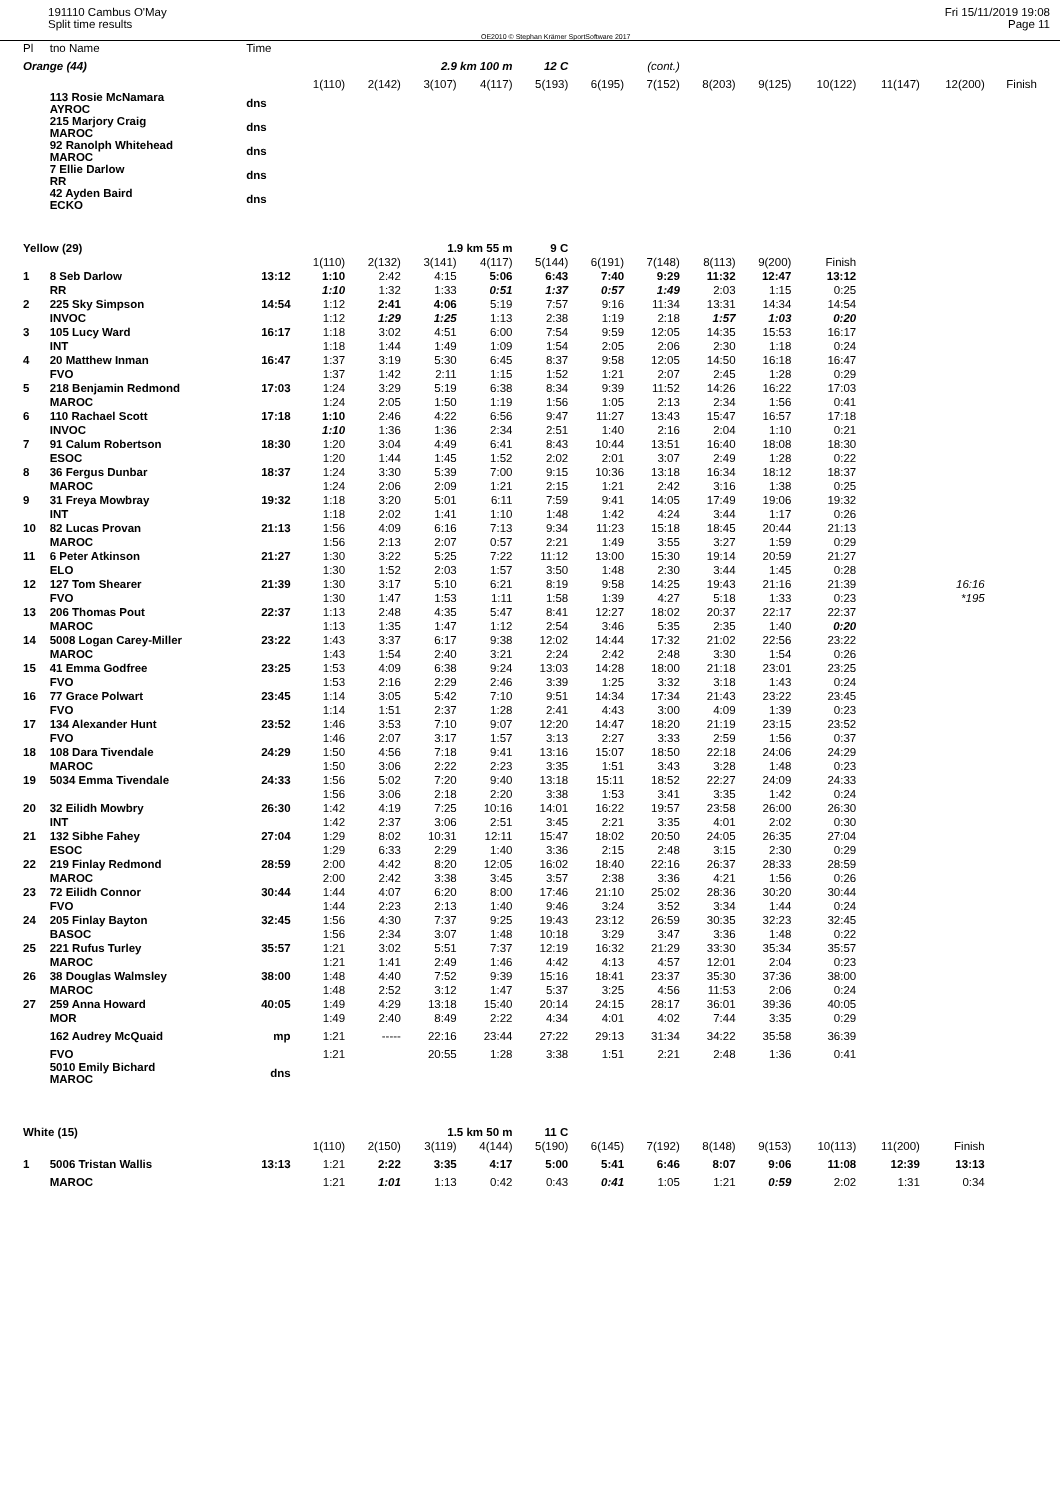191110 Cambus O'May
Split time results
OE2010 © Stephan Krämer SportSoftware 2017
Fri 15/11/2019 19:08
Page 11
| Pl | tno Name | Time | | | | | | | | | | | | | |
| --- | --- | --- | --- | --- | --- | --- | --- | --- | --- | --- | --- | --- | --- | --- | --- |
| Orange (44) | | | | 2.9 km 100 m | | | 12 C | (cont.) | | | | | | | |
| | | | 1(110) | 2(142) | 3(107) | 4(117) | 5(193) | 6(195) | 7(152) | 8(203) | 9(125) | 10(122) | 11(147) | 12(200) | Finish |
| | 113 Rosie McNamara AYROC | dns | | | | | | | | | | | | | |
| | 215 Marjory Craig MAROC | dns | | | | | | | | | | | | | |
| | 92 Ranolph Whitehead MAROC | dns | | | | | | | | | | | | | |
| | 7 Ellie Darlow RR | dns | | | | | | | | | | | | | |
| | 42 Ayden Baird ECKO | dns | | | | | | | | | | | | | |
| Yellow (29) | | | | 1.9 km 55 m | | | 9 C | | | | | | | | |
| | | | 1(110) | 2(132) | 3(141) | 4(117) | 5(144) | 6(191) | 7(148) | 8(113) | 9(200) | Finish | | | |
| 1 | 8 Seb Darlow | 13:12 | 1:10 | 2:42 | 4:15 | 5:06 | 6:43 | 7:40 | 9:29 | 11:32 | 12:47 | 13:12 | | | |
| | RR | | 1:10 | 1:32 | 1:33 | 0:51 | 1:37 | 0:57 | 1:49 | 2:03 | 1:15 | 0:25 | | | |
| 2 | 225 Sky Simpson | 14:54 | 1:12 | 2:41 | 4:06 | 5:19 | 7:57 | 9:16 | 11:34 | 13:31 | 14:34 | 14:54 | | | |
| | INVOC | | 1:12 | 1:29 | 1:25 | 1:13 | 2:38 | 1:19 | 2:18 | 1:57 | 1:03 | 0:20 | | | |
| 3 | 105 Lucy Ward | 16:17 | 1:18 | 3:02 | 4:51 | 6:00 | 7:54 | 9:59 | 12:05 | 14:35 | 15:53 | 16:17 | | | |
| | INT | | 1:18 | 1:44 | 1:49 | 1:09 | 1:54 | 2:05 | 2:06 | 2:30 | 1:18 | 0:24 | | | |
| 4 | 20 Matthew Inman | 16:47 | 1:37 | 3:19 | 5:30 | 6:45 | 8:37 | 9:58 | 12:05 | 14:50 | 16:18 | 16:47 | | | |
| | FVO | | 1:37 | 1:42 | 2:11 | 1:15 | 1:52 | 1:21 | 2:07 | 2:45 | 1:28 | 0:29 | | | |
| 5 | 218 Benjamin Redmond | 17:03 | 1:24 | 3:29 | 5:19 | 6:38 | 8:34 | 9:39 | 11:52 | 14:26 | 16:22 | 17:03 | | | |
| | MAROC | | 1:24 | 2:05 | 1:50 | 1:19 | 1:56 | 1:05 | 2:13 | 2:34 | 1:56 | 0:41 | | | |
| 6 | 110 Rachael Scott | 17:18 | 1:10 | 2:46 | 4:22 | 6:56 | 9:47 | 11:27 | 13:43 | 15:47 | 16:57 | 17:18 | | | |
| | INVOC | | 1:10 | 1:36 | 1:36 | 2:34 | 2:51 | 1:40 | 2:16 | 2:04 | 1:10 | 0:21 | | | |
| 7 | 91 Calum Robertson | 18:30 | 1:20 | 3:04 | 4:49 | 6:41 | 8:43 | 10:44 | 13:51 | 16:40 | 18:08 | 18:30 | | | |
| | ESOC | | 1:20 | 1:44 | 1:45 | 1:52 | 2:02 | 2:01 | 3:07 | 2:49 | 1:28 | 0:22 | | | |
| 8 | 36 Fergus Dunbar | 18:37 | 1:24 | 3:30 | 5:39 | 7:00 | 9:15 | 10:36 | 13:18 | 16:34 | 18:12 | 18:37 | | | |
| | MAROC | | 1:24 | 2:06 | 2:09 | 1:21 | 2:15 | 1:21 | 2:42 | 3:16 | 1:38 | 0:25 | | | |
| 9 | 31 Freya Mowbray | 19:32 | 1:18 | 3:20 | 5:01 | 6:11 | 7:59 | 9:41 | 14:05 | 17:49 | 19:06 | 19:32 | | | |
| | INT | | 1:18 | 2:02 | 1:41 | 1:10 | 1:48 | 1:42 | 4:24 | 3:44 | 1:17 | 0:26 | | | |
| 10 | 82 Lucas Provan | 21:13 | 1:56 | 4:09 | 6:16 | 7:13 | 9:34 | 11:23 | 15:18 | 18:45 | 20:44 | 21:13 | | | |
| | MAROC | | 1:56 | 2:13 | 2:07 | 0:57 | 2:21 | 1:49 | 3:55 | 3:27 | 1:59 | 0:29 | | | |
| 11 | 6 Peter Atkinson | 21:27 | 1:30 | 3:22 | 5:25 | 7:22 | 11:12 | 13:00 | 15:30 | 19:14 | 20:59 | 21:27 | | | |
| | ELO | | 1:30 | 1:52 | 2:03 | 1:57 | 3:50 | 1:48 | 2:30 | 3:44 | 1:45 | 0:28 | | | |
| 12 | 127 Tom Shearer | 21:39 | 1:30 | 3:17 | 5:10 | 6:21 | 8:19 | 9:58 | 14:25 | 19:43 | 21:16 | 21:39 | | 16:16 | |
| | FVO | | 1:30 | 1:47 | 1:53 | 1:11 | 1:58 | 1:39 | 4:27 | 5:18 | 1:33 | 0:23 | | *195 | |
| 13 | 206 Thomas Pout | 22:37 | 1:13 | 2:48 | 4:35 | 5:47 | 8:41 | 12:27 | 18:02 | 20:37 | 22:17 | 22:37 | | | |
| | MAROC | | 1:13 | 1:35 | 1:47 | 1:12 | 2:54 | 3:46 | 5:35 | 2:35 | 1:40 | 0:20 | | | |
| 14 | 5008 Logan Carey-Miller | 23:22 | 1:43 | 3:37 | 6:17 | 9:38 | 12:02 | 14:44 | 17:32 | 21:02 | 22:56 | 23:22 | | | |
| | MAROC | | 1:43 | 1:54 | 2:40 | 3:21 | 2:24 | 2:42 | 2:48 | 3:30 | 1:54 | 0:26 | | | |
| 15 | 41 Emma Godfree | 23:25 | 1:53 | 4:09 | 6:38 | 9:24 | 13:03 | 14:28 | 18:00 | 21:18 | 23:01 | 23:25 | | | |
| | FVO | | 1:53 | 2:16 | 2:29 | 2:46 | 3:39 | 1:25 | 3:32 | 3:18 | 1:43 | 0:24 | | | |
| 16 | 77 Grace Polwart | 23:45 | 1:14 | 3:05 | 5:42 | 7:10 | 9:51 | 14:34 | 17:34 | 21:43 | 23:22 | 23:45 | | | |
| | FVO | | 1:14 | 1:51 | 2:37 | 1:28 | 2:41 | 4:43 | 3:00 | 4:09 | 1:39 | 0:23 | | | |
| 17 | 134 Alexander Hunt | 23:52 | 1:46 | 3:53 | 7:10 | 9:07 | 12:20 | 14:47 | 18:20 | 21:19 | 23:15 | 23:52 | | | |
| | FVO | | 1:46 | 2:07 | 3:17 | 1:57 | 3:13 | 2:27 | 3:33 | 2:59 | 1:56 | 0:37 | | | |
| 18 | 108 Dara Tivendale | 24:29 | 1:50 | 4:56 | 7:18 | 9:41 | 13:16 | 15:07 | 18:50 | 22:18 | 24:06 | 24:29 | | | |
| | MAROC | | 1:50 | 3:06 | 2:22 | 2:23 | 3:35 | 1:51 | 3:43 | 3:28 | 1:48 | 0:23 | | | |
| 19 | 5034 Emma Tivendale | 24:33 | 1:56 | 5:02 | 7:20 | 9:40 | 13:18 | 15:11 | 18:52 | 22:27 | 24:09 | 24:33 | | | |
| | | | 1:56 | 3:06 | 2:18 | 2:20 | 3:38 | 1:53 | 3:41 | 3:35 | 1:42 | 0:24 | | | |
| 20 | 32 Eilidh Mowbry | 26:30 | 1:42 | 4:19 | 7:25 | 10:16 | 14:01 | 16:22 | 19:57 | 23:58 | 26:00 | 26:30 | | | |
| | INT | | 1:42 | 2:37 | 3:06 | 2:51 | 3:45 | 2:21 | 3:35 | 4:01 | 2:02 | 0:30 | | | |
| 21 | 132 Sibhe Fahey | 27:04 | 1:29 | 8:02 | 10:31 | 12:11 | 15:47 | 18:02 | 20:50 | 24:05 | 26:35 | 27:04 | | | |
| | ESOC | | 1:29 | 6:33 | 2:29 | 1:40 | 3:36 | 2:15 | 2:48 | 3:15 | 2:30 | 0:29 | | | |
| 22 | 219 Finlay Redmond | 28:59 | 2:00 | 4:42 | 8:20 | 12:05 | 16:02 | 18:40 | 22:16 | 26:37 | 28:33 | 28:59 | | | |
| | MAROC | | 2:00 | 2:42 | 3:38 | 3:45 | 3:57 | 2:38 | 3:36 | 4:21 | 1:56 | 0:26 | | | |
| 23 | 72 Eilidh Connor | 30:44 | 1:44 | 4:07 | 6:20 | 8:00 | 17:46 | 21:10 | 25:02 | 28:36 | 30:20 | 30:44 | | | |
| | FVO | | 1:44 | 2:23 | 2:13 | 1:40 | 9:46 | 3:24 | 3:52 | 3:34 | 1:44 | 0:24 | | | |
| 24 | 205 Finlay Bayton | 32:45 | 1:56 | 4:30 | 7:37 | 9:25 | 19:43 | 23:12 | 26:59 | 30:35 | 32:23 | 32:45 | | | |
| | BASOC | | 1:56 | 2:34 | 3:07 | 1:48 | 10:18 | 3:29 | 3:47 | 3:36 | 1:48 | 0:22 | | | |
| 25 | 221 Rufus Turley | 35:57 | 1:21 | 3:02 | 5:51 | 7:37 | 12:19 | 16:32 | 21:29 | 33:30 | 35:34 | 35:57 | | | |
| | MAROC | | 1:21 | 1:41 | 2:49 | 1:46 | 4:42 | 4:13 | 4:57 | 12:01 | 2:04 | 0:23 | | | |
| 26 | 38 Douglas Walmsley | 38:00 | 1:48 | 4:40 | 7:52 | 9:39 | 15:16 | 18:41 | 23:37 | 35:30 | 37:36 | 38:00 | | | |
| | MAROC | | 1:48 | 2:52 | 3:12 | 1:47 | 5:37 | 3:25 | 4:56 | 11:53 | 2:06 | 0:24 | | | |
| 27 | 259 Anna Howard | 40:05 | 1:49 | 4:29 | 13:18 | 15:40 | 20:14 | 24:15 | 28:17 | 36:01 | 39:36 | 40:05 | | | |
| | MOR | | 1:49 | 2:40 | 8:49 | 2:22 | 4:34 | 4:01 | 4:02 | 7:44 | 3:35 | 0:29 | | | |
| | 162 Audrey McQuaid | mp | 1:21 | ----- | 22:16 | 23:44 | 27:22 | 29:13 | 31:34 | 34:22 | 35:58 | 36:39 | | | |
| | FVO | | 1:21 | | 20:55 | 1:28 | 3:38 | 1:51 | 2:21 | 2:48 | 1:36 | 0:41 | | | |
| | 5010 Emily Bichard MAROC | dns | | | | | | | | | | | | | |
| White (15) | | | | 1.5 km 50 m | | | 11 C | | | | | | | | |
| | | | 1(110) | 2(150) | 3(119) | 4(144) | 5(190) | 6(145) | 7(192) | 8(148) | 9(153) | 10(113) | 11(200) | Finish | |
| 1 | 5006 Tristan Wallis | 13:13 | 1:21 | 2:22 | 3:35 | 4:17 | 5:00 | 5:41 | 6:46 | 8:07 | 9:06 | 11:08 | 12:39 | 13:13 | |
| | MAROC | | 1:21 | 1:01 | 1:13 | 0:42 | 0:43 | 0:41 | 1:05 | 1:21 | 0:59 | 2:02 | 1:31 | 0:34 | |